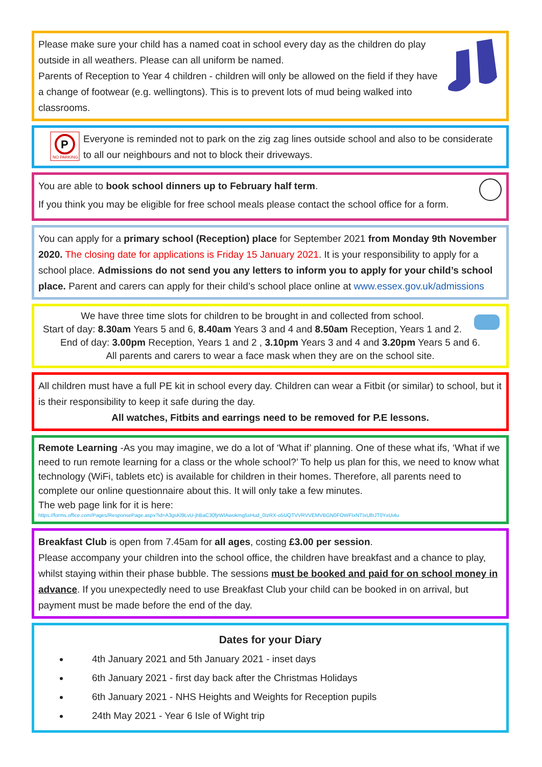Please make sure your child has a named coat in school every day as the children do play outside in all weathers. Please can all uniform be named.
Parents of Reception to Year 4 children - children will only be allowed on the field if they have a change of footwear (e.g. wellingtons). This is to prevent lots of mud being walked into classrooms.
P
NO PARKING
Everyone is reminded not to park on the zig zag lines outside school and also to be considerate to all our neighbours and not to block their driveways.
You are able to book school dinners up to February half term.
If you think you may be eligible for free school meals please contact the school office for a form.
You can apply for a primary school (Reception) place for September 2021 from Monday 9th November 2020. The closing date for applications is Friday 15 January 2021. It is your responsibility to apply for a school place. Admissions do not send you any letters to inform you to apply for your child’s school place. Parent and carers can apply for their child’s school place online at www.essex.gov.uk/admissions
We have three time slots for children to be brought in and collected from school.
Start of day: 8.30am Years 5 and 6, 8.40am Years 3 and 4 and 8.50am Reception, Years 1 and 2.
End of day: 3.00pm Reception, Years 1 and 2 , 3.10pm Years 3 and 4 and 3.20pm Years 5 and 6.
All parents and carers to wear a face mask when they are on the school site.
All children must have a full PE kit in school every day. Children can wear a Fitbit (or similar) to school, but it is their responsibility to keep it safe during the day.
All watches, Fitbits and earrings need to be removed for P.E lessons.
Remote Learning -As you may imagine, we do a lot of ‘What if’ planning. One of these what ifs, ‘What if we need to run remote learning for a class or the whole school?’ To help us plan for this, we need to know what technology (WiFi, tablets etc) is available for children in their homes. Therefore, all parents need to complete our online questionnaire about this. It will only take a few minutes.
The web page link for it is here:
https://forms.office.com/Pages/ResponsePage.aspx?id=A3gsKl9LvU-jhBaC30fjrWIAwokmg5xHud_0IzRX-o5UQTVVRVVEMVBGN0FOWFIxNTIxUlhJT0YxUi4u
Breakfast Club is open from 7.45am for all ages, costing £3.00 per session.
Please accompany your children into the school office, the children have breakfast and a chance to play, whilst staying within their phase bubble. The sessions must be booked and paid for on school money in advance. If you unexpectedly need to use Breakfast Club your child can be booked in on arrival, but payment must be made before the end of the day.
Dates for your Diary
4th January 2021 and 5th January 2021 - inset days
6th January 2021 - first day back after the Christmas Holidays
6th January 2021 - NHS Heights and Weights for Reception pupils
24th May 2021 - Year 6 Isle of Wight trip